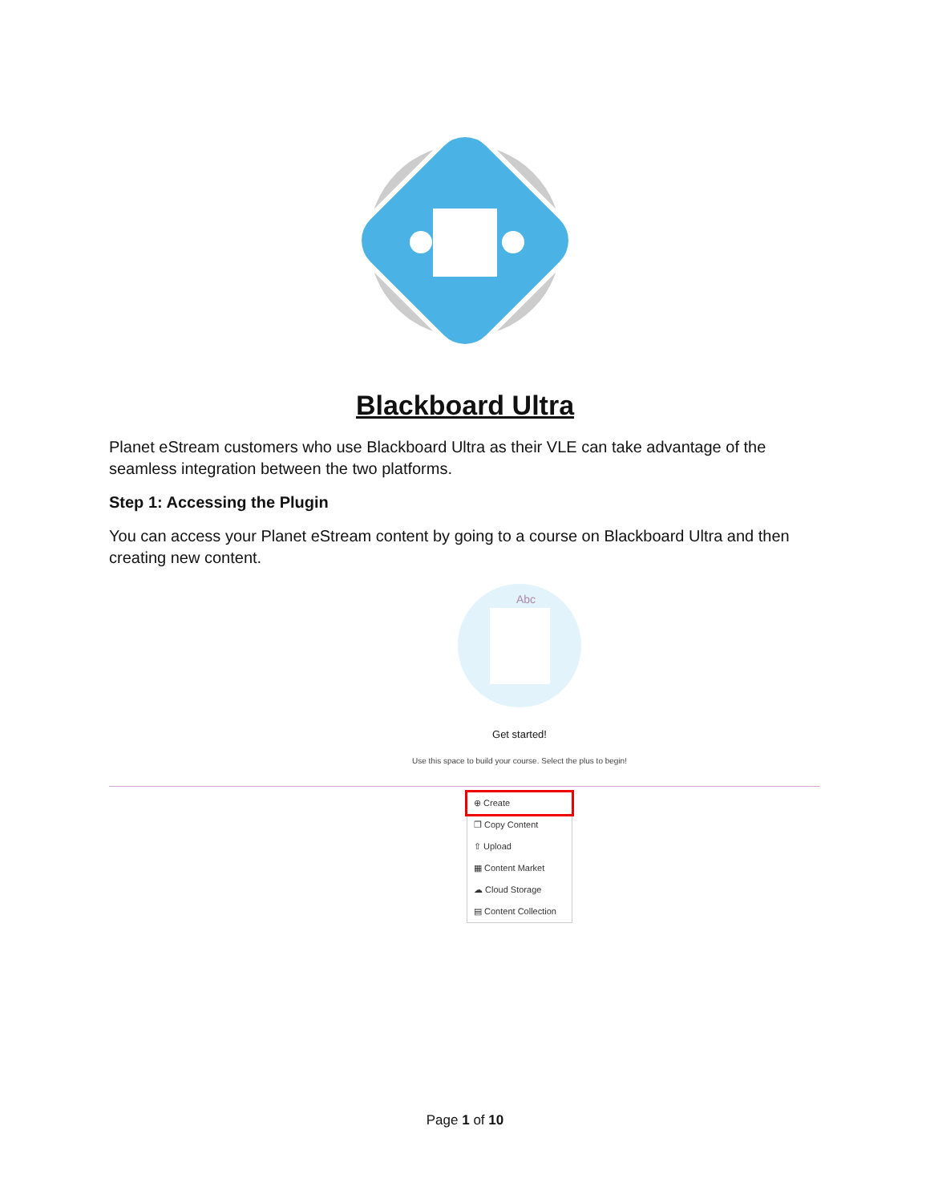Blackboard Ultra
Planet eStream customers who use Blackboard Ultra as their VLE can take advantage of the seamless integration between the two platforms.
Step 1: Accessing the Plugin
You can access your Planet eStream content by going to a course on Blackboard Ultra and then creating new content.
Abc
Get started!
Use this space to build your course. Select the plus to begin!
⊕ Create
❐ Copy Content
⇧ Upload
▦ Content Market
☁ Cloud Storage
▤ Content Collection
Page 1 of 10